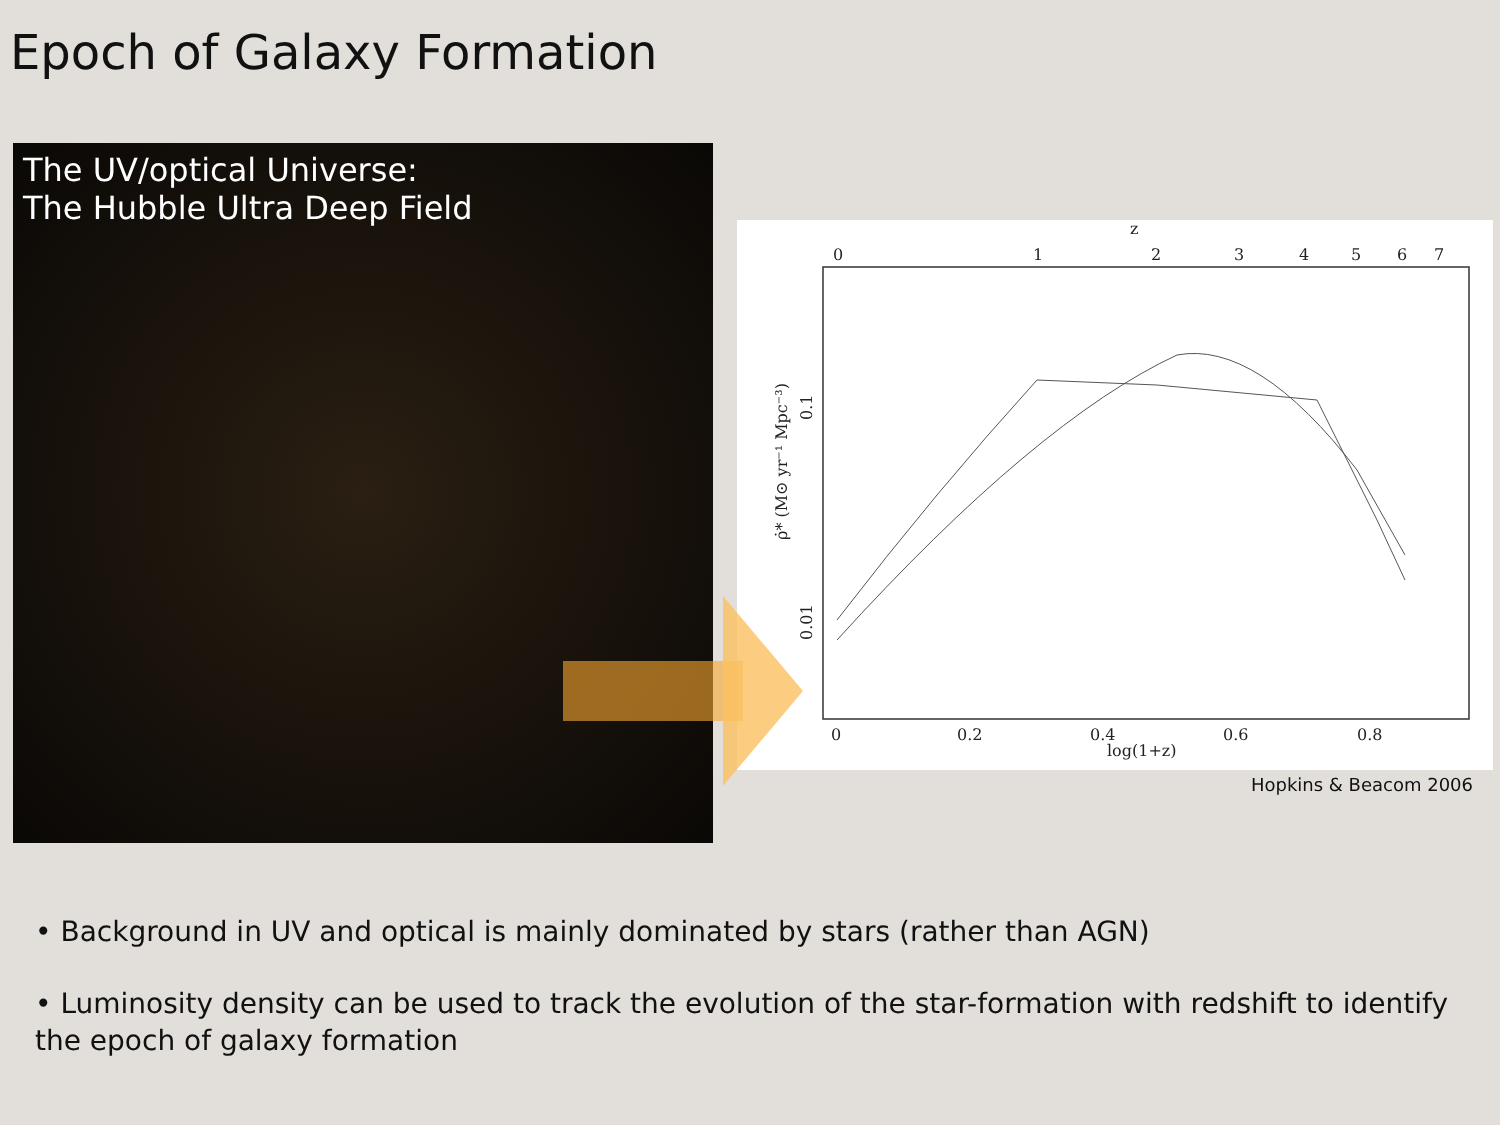Epoch of Galaxy Formation
The UV/optical Universe:
The Hubble Ultra Deep Field
z
0
1
2
3
4
5
6
7
0
0.2
0.4
0.6
0.8
log(1+z)
ρ̇* (M⊙ yr⁻¹ Mpc⁻³)
0.1
0.01
Hopkins & Beacom 2006
• Background in UV and optical is mainly dominated by stars (rather than AGN)
• Luminosity density can be used to track the evolution of the star-formation with redshift to identify the epoch of galaxy formation